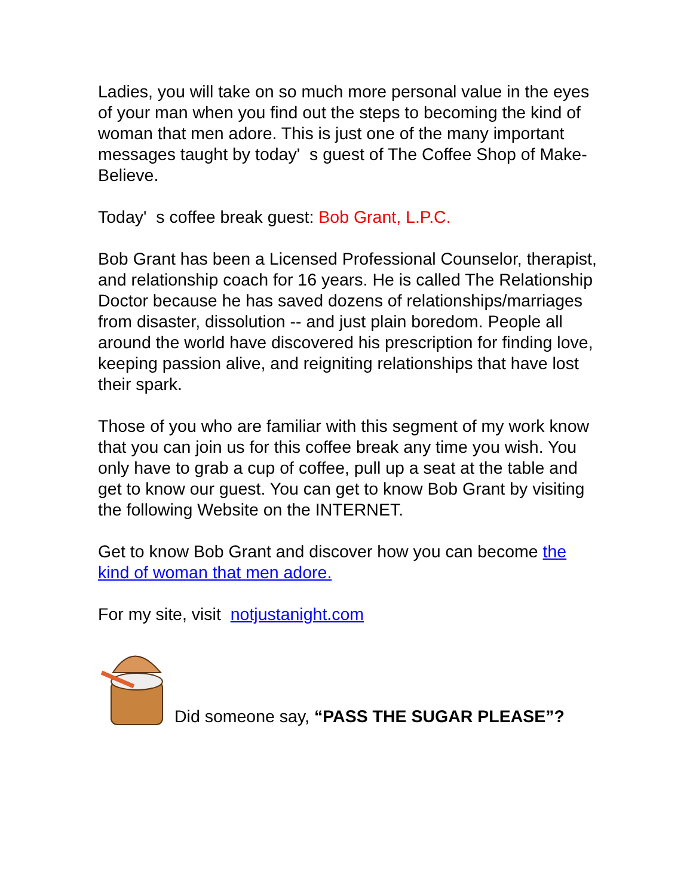Ladies, you will take on so much more personal value in the eyes of your man when you find out the steps to becoming the kind of woman that men adore. This is just one of the many important messages taught by today' s guest of The Coffee Shop of Make-Believe.
Today' s coffee break guest: Bob Grant, L.P.C.
Bob Grant has been a Licensed Professional Counselor, therapist, and relationship coach for 16 years. He is called The Relationship Doctor because he has saved dozens of relationships/marriages from disaster, dissolution -- and just plain boredom. People all around the world have discovered his prescription for finding love, keeping passion alive, and reigniting relationships that have lost their spark.
Those of you who are familiar with this segment of my work know that you can join us for this coffee break any time you wish. You only have to grab a cup of coffee, pull up a seat at the table and get to know our guest. You can get to know Bob Grant by visiting the following Website on the INTERNET.
Get to know Bob Grant and discover how you can become the kind of woman that men adore.
For my site, visit notjustanight.com
Did someone say, “PASS THE SUGAR PLEASE”?